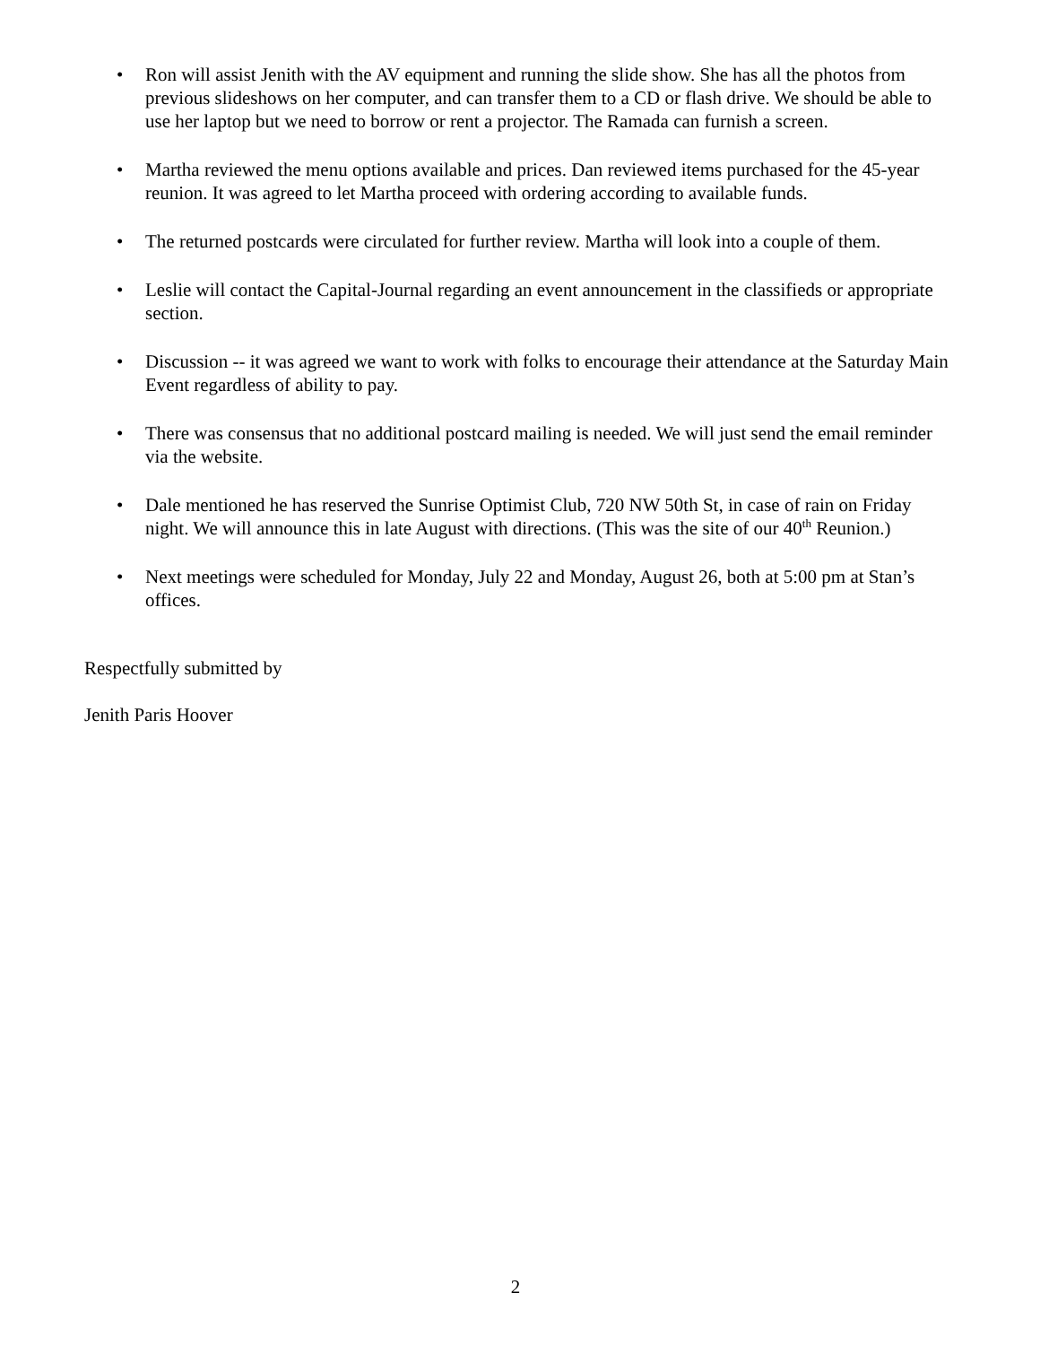• Ron will assist Jenith with the AV equipment and running the slide show. She has all the photos from previous slideshows on her computer, and can transfer them to a CD or flash drive. We should be able to use her laptop but we need to borrow or rent a projector. The Ramada can furnish a screen.
• Martha reviewed the menu options available and prices. Dan reviewed items purchased for the 45-year reunion. It was agreed to let Martha proceed with ordering according to available funds.
• The returned postcards were circulated for further review. Martha will look into a couple of them.
• Leslie will contact the Capital-Journal regarding an event announcement in the classifieds or appropriate section.
• Discussion -- it was agreed we want to work with folks to encourage their attendance at the Saturday Main Event regardless of ability to pay.
• There was consensus that no additional postcard mailing is needed. We will just send the email reminder via the website.
• Dale mentioned he has reserved the Sunrise Optimist Club, 720 NW 50th St, in case of rain on Friday night. We will announce this in late August with directions. (This was the site of our 40<sup>th</sup> Reunion.)
• Next meetings were scheduled for Monday, July 22 and Monday, August 26, both at 5:00 pm at Stan’s offices.
Respectfully submitted by
Jenith Paris Hoover
2